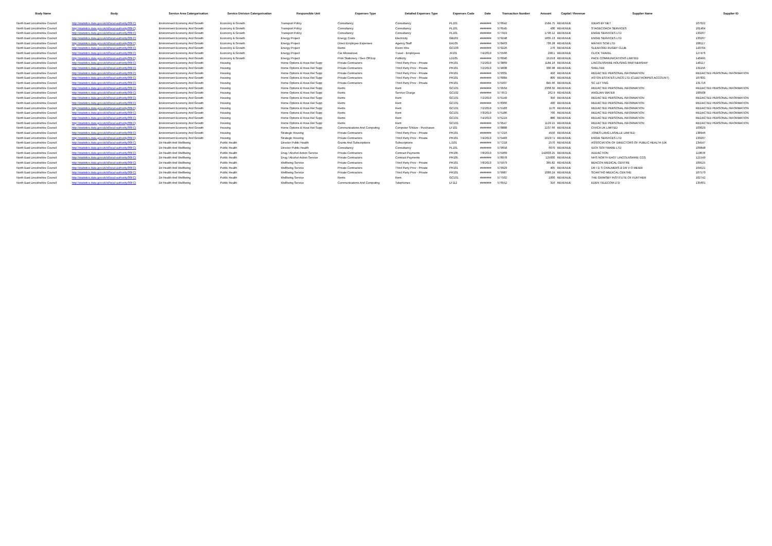| Body Name | Body | Service Area Catergorisation | Service Division Catergorisation | Responsible Unit | Expenses Type | Detailed Expenses Type | Expenses Code | Date | Transaction Number | Amount | Capital / Revenue | Supplier Name | Supplier ID |
| --- | --- | --- | --- | --- | --- | --- | --- | --- | --- | --- | --- | --- | --- |
| North East Lincolnshire Council | http://statistics.data.gov.uk/id/local-authority/00FC) | Environment Economy And Growth | Economy & Growth | Transport Policy | Consultancy | Consultancy | PL101 | ####### | 576642 | 1584.75 | REVENUE | IDEAS BY NET | 107022 |
| North East Lincolnshire Council | http://statistics.data.gov.uk/id/local-authority/00FC) | Environment Economy And Growth | Economy & Growth | Transport Policy | Consultancy | Consultancy | PL101 | ####### | 576545 | 430 | REVENUE | STAGECOACH SERVICES | 101404 |
| North East Lincolnshire Council | http://statistics.data.gov.uk/id/local-authority/00FC) | Environment Economy And Growth | Economy & Growth | Transport Policy | Consultancy | Consultancy | PL101 | ####### | 577919 | 1790.12 | REVENUE | ENGIE SERVICES LTD | 133267 |
| North East Lincolnshire Council | http://statistics.data.gov.uk/id/local-authority/00FC) | Environment Economy And Growth | Economy & Growth | Energy Project | Energy Costs | Electricity | GB102 | ####### | 579248 | 1835.13 | REVENUE | ENGIE SERVICES LTD | 133267 |
| North East Lincolnshire Council | http://statistics.data.gov.uk/id/local-authority/00FC) | Environment Economy And Growth | Economy & Growth | Energy Project | Direct Employee Expenses | Agency Staff | EA105 | ####### | 578463 | 736.28 | REVENUE | MATRIX SCM LTD | 108117 |
| North East Lincolnshire Council | http://statistics.data.gov.uk/id/local-authority/00FC) | Environment Economy And Growth | Economy & Growth | Energy Project | Rents | Room Hire | GC103 | ####### | 579226 | 270 | REVENUE | SLEAFORD RUGBY CLUB | 143704 |
| North East Lincolnshire Council | http://statistics.data.gov.uk/id/local-authority/00FC) | Environment Economy And Growth | Economy & Growth | Energy Project | Car Allowances | Travel - Employees | JF101 | 7/4/2019 | 575566 | 298.1 | REVENUE | CLICK TRAVEL | 127476 |
| North East Lincolnshire Council | http://statistics.data.gov.uk/id/local-authority/00FC) | Environment Economy And Growth | Economy & Growth | Energy Project | Print Stationery / Gen Off Exp | Publicity | LD105 | ####### | 576046 | 1519.8 | REVENUE | PACE COMMUNICATIONS LIMITED | 140495 |
| North East Lincolnshire Council | http://statistics.data.gov.uk/id/local-authority/00FC) | Environment Economy And Growth | Housing | Home Options & Hous Rel Supp | Private Contractors | Third Party Prov - Private | PH101 | 7/2/2019 | 573869 | 1184.16 | REVENUE | LINCOLNSHIRE HOUSING PARTNERSHIP | 140117 |
| North East Lincolnshire Council | http://statistics.data.gov.uk/id/local-authority/00FC) | Environment Economy And Growth | Housing | Home Options & Hous Rel Supp | Private Contractors | Third Party Prov - Private | PH101 | 7/2/2019 | 574838 | 330.38 | REVENUE | SHELTER | 131156 |
| North East Lincolnshire Council | http://statistics.data.gov.uk/id/local-authority/00FC) | Environment Economy And Growth | Housing | Home Options & Hous Rel Supp | Private Contractors | Third Party Prov - Private | PH101 | ####### | 579331 | 450 | REVENUE | REDACTED PERSONAL INFORMATION | REDACTED PERSONAL INFORMATION |
| North East Lincolnshire Council | http://statistics.data.gov.uk/id/local-authority/00FC) | Environment Economy And Growth | Housing | Home Options & Hous Rel Supp | Private Contractors | Third Party Prov - Private | PH101 | ####### | 576084 | 800 | REVENUE | ASTON ESTATES LINCS LTD (CLEETHORPES ACCOUNT) | 107831 |
| North East Lincolnshire Council | http://statistics.data.gov.uk/id/local-authority/00FC) | Environment Economy And Growth | Housing | Home Options & Hous Rel Supp | Private Contractors | Third Party Prov - Private | PH101 | ####### | 575937 | 845.96 | REVENUE | SC LETTING | 131716 |
| North East Lincolnshire Council | http://statistics.data.gov.uk/id/local-authority/00FC) | Environment Economy And Growth | Housing | Home Options & Hous Rel Supp | Rents | Rent | GC101 | ####### | 579564 | 2368.32 | REVENUE | REDACTED PERSONAL INFORMATION | REDACTED PERSONAL INFORMATION |
| North East Lincolnshire Council | http://statistics.data.gov.uk/id/local-authority/00FC) | Environment Economy And Growth | Housing | Home Options & Hous Rel Supp | Rents | Service Charge | GC102 | ####### | 577872 | 262.9 | REVENUE | ANGLIAN WATER | 100508 |
| North East Lincolnshire Council | http://statistics.data.gov.uk/id/local-authority/00FC) | Environment Economy And Growth | Housing | Home Options & Hous Rel Supp | Rents | Rent | GC101 | 7/2/2019 | 575149 | 350 | REVENUE | REDACTED PERSONAL INFORMATION | REDACTED PERSONAL INFORMATION |
| North East Lincolnshire Council | http://statistics.data.gov.uk/id/local-authority/00FC) | Environment Economy And Growth | Housing | Home Options & Hous Rel Supp | Rents | Rent | GC101 | ####### | 578366 | 490 | REVENUE | REDACTED PERSONAL INFORMATION | REDACTED PERSONAL INFORMATION |
| North East Lincolnshire Council | http://statistics.data.gov.uk/id/local-authority/00FC) | Environment Economy And Growth | Housing | Home Options & Hous Rel Supp | Rents | Rent | GC101 | 7/2/2019 | 575183 | 1170 | REVENUE | REDACTED PERSONAL INFORMATION | REDACTED PERSONAL INFORMATION |
| North East Lincolnshire Council | http://statistics.data.gov.uk/id/local-authority/00FC) | Environment Economy And Growth | Housing | Home Options & Hous Rel Supp | Rents | Rent | GC101 | 7/3/2019 | 575186 | 700 | REVENUE | REDACTED PERSONAL INFORMATION | REDACTED PERSONAL INFORMATION |
| North East Lincolnshire Council | http://statistics.data.gov.uk/id/local-authority/00FC) | Environment Economy And Growth | Housing | Home Options & Hous Rel Supp | Rents | Rent | GC101 | 7/4/2019 | 575224 | 880 | REVENUE | REDACTED PERSONAL INFORMATION | REDACTED PERSONAL INFORMATION |
| North East Lincolnshire Council | http://statistics.data.gov.uk/id/local-authority/00FC) | Environment Economy And Growth | Housing | Home Options & Hous Rel Supp | Rents | Rent | GC101 | ####### | 579547 | 1129.15 | REVENUE | REDACTED PERSONAL INFORMATION | REDACTED PERSONAL INFORMATION |
| North East Lincolnshire Council | http://statistics.data.gov.uk/id/local-authority/00FC) | Environment Economy And Growth | Housing | Home Options & Hous Rel Supp | Communications And Computing | Computer S/Ware - Purchases | LF101 | ####### | 578888 | 2237.66 | REVENUE | CIVICA UK LIMITED | 103029 |
| North East Lincolnshire Council | http://statistics.data.gov.uk/id/local-authority/00FC) | Environment Economy And Growth | Housing | Strategic Housing | Private Contractors | Third Party Prov - Private | PH101 | ####### | 577216 | 4550 | REVENUE | JONES LANG LASALLE LIMITED | 138946 |
| North East Lincolnshire Council | http://statistics.data.gov.uk/id/local-authority/00FC) | Environment Economy And Growth | Housing | Strategic Housing | Private Contractors | Third Party Prov - Private | PH101 | 7/4/2019 | 575483 | 10237.5 | REVENUE | ENGIE SERVICES LTD | 133267 |
| North East Lincolnshire Council | http://statistics.data.gov.uk/id/local-authority/00FC) | Dir Health And Wellbeing | Public Health | Director Public Health | Grants And Subscriptions | Subscriptions | LJ101 | ####### | 577218 | 2570 | REVENUE | ASSOCIATION OF DIRECTORS OF PUBLIC HEALTH (UK | 134547 |
| North East Lincolnshire Council | http://statistics.data.gov.uk/id/local-authority/00FC) | Dir Health And Wellbeing | Public Health | Director Public Health | Consultancy | Consultancy | PL101 | ####### | 579658 | 6070 | REVENUE | IDOX SOFTWARE LTD | 109848 |
| North East Lincolnshire Council | http://statistics.data.gov.uk/id/local-authority/00FC) | Dir Health And Wellbeing | Public Health | Drug / Alcohol Action Service | Private Contractors | Contract Payments | PH105 | 7/8/2019 | 575969 | 142603.25 | REVENUE | ADDACTION | 119878 |
| North East Lincolnshire Council | http://statistics.data.gov.uk/id/local-authority/00FC) | Dir Health And Wellbeing | Public Health | Drug / Alcohol Action Service | Private Contractors | Contract Payments | PH105 | ####### | 578978 | 125000 | REVENUE | NHS NORTH EAST LINCOLNSHIRE CCG | 121549 |
| North East Lincolnshire Council | http://statistics.data.gov.uk/id/local-authority/00FC) | Dir Health And Wellbeing | Public Health | Wellbeing Service | Private Contractors | Third Party Prov - Private | PH101 | 7/8/2019 | 575979 | 365.82 | REVENUE | BEACON MEDICAL CENTRE | 109525 |
| North East Lincolnshire Council | http://statistics.data.gov.uk/id/local-authority/00FC) | Dir Health And Wellbeing | Public Health | Wellbeing Service | Private Contractors | Third Party Prov - Private | PH101 | ####### | 579929 | 405 | REVENUE | DR I D S CHALMERS & DR V O MEIER | 104521 |
| North East Lincolnshire Council | http://statistics.data.gov.uk/id/local-authority/00FC) | Dir Health And Wellbeing | Public Health | Wellbeing Service | Private Contractors | Third Party Prov - Private | PH101 | ####### | 579987 | 1089.24 | REVENUE | SCARTHO MEDICAL CENTRE | 107570 |
| North East Lincolnshire Council | http://statistics.data.gov.uk/id/local-authority/00FC) | Dir Health And Wellbeing | Public Health | Wellbeing Service | Rents | Rent | GC101 | ####### | 577502 | 1000 | REVENUE | THE GRIMSBY INSTITUTE OF FURTHER | 102742 |
| North East Lincolnshire Council | http://statistics.data.gov.uk/id/local-authority/00FC) | Dir Health And Wellbeing | Public Health | Wellbeing Service | Communications And Computing | Telephones | LF112 | ####### | 576552 | 316 | REVENUE | EDEN TELECOM LTD | 135601 |